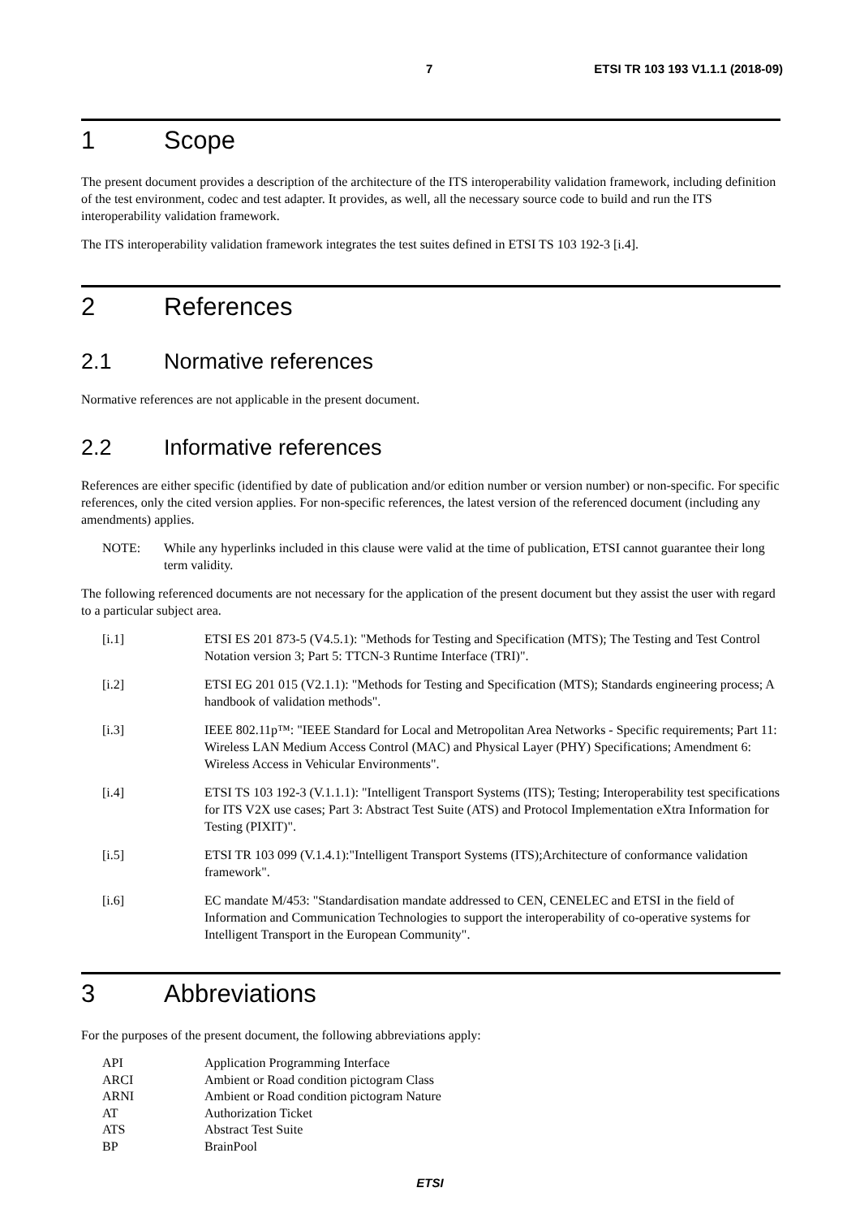7 ETSI TR 103 193 V1.1.1 (2018-09)
1 Scope
The present document provides a description of the architecture of the ITS interoperability validation framework, including definition of the test environment, codec and test adapter. It provides, as well, all the necessary source code to build and run the ITS interoperability validation framework.
The ITS interoperability validation framework integrates the test suites defined in ETSI TS 103 192-3 [i.4].
2 References
2.1 Normative references
Normative references are not applicable in the present document.
2.2 Informative references
References are either specific (identified by date of publication and/or edition number or version number) or non-specific. For specific references, only the cited version applies. For non-specific references, the latest version of the referenced document (including any amendments) applies.
NOTE: While any hyperlinks included in this clause were valid at the time of publication, ETSI cannot guarantee their long term validity.
The following referenced documents are not necessary for the application of the present document but they assist the user with regard to a particular subject area.
[i.1] ETSI ES 201 873-5 (V4.5.1): "Methods for Testing and Specification (MTS); The Testing and Test Control Notation version 3; Part 5: TTCN-3 Runtime Interface (TRI)".
[i.2] ETSI EG 201 015 (V2.1.1): "Methods for Testing and Specification (MTS); Standards engineering process; A handbook of validation methods".
[i.3] IEEE 802.11p™: "IEEE Standard for Local and Metropolitan Area Networks - Specific requirements; Part 11: Wireless LAN Medium Access Control (MAC) and Physical Layer (PHY) Specifications; Amendment 6: Wireless Access in Vehicular Environments".
[i.4] ETSI TS 103 192-3 (V.1.1.1): "Intelligent Transport Systems (ITS); Testing; Interoperability test specifications for ITS V2X use cases; Part 3: Abstract Test Suite (ATS) and Protocol Implementation eXtra Information for Testing (PIXIT)".
[i.5] ETSI TR 103 099 (V.1.4.1):"Intelligent Transport Systems (ITS);Architecture of conformance validation framework".
[i.6] EC mandate M/453: "Standardisation mandate addressed to CEN, CENELEC and ETSI in the field of Information and Communication Technologies to support the interoperability of co-operative systems for Intelligent Transport in the European Community".
3 Abbreviations
For the purposes of the present document, the following abbreviations apply:
API Application Programming Interface
ARCI Ambient or Road condition pictogram Class
ARNI Ambient or Road condition pictogram Nature
AT Authorization Ticket
ATS Abstract Test Suite
BP BrainPool
ETSI